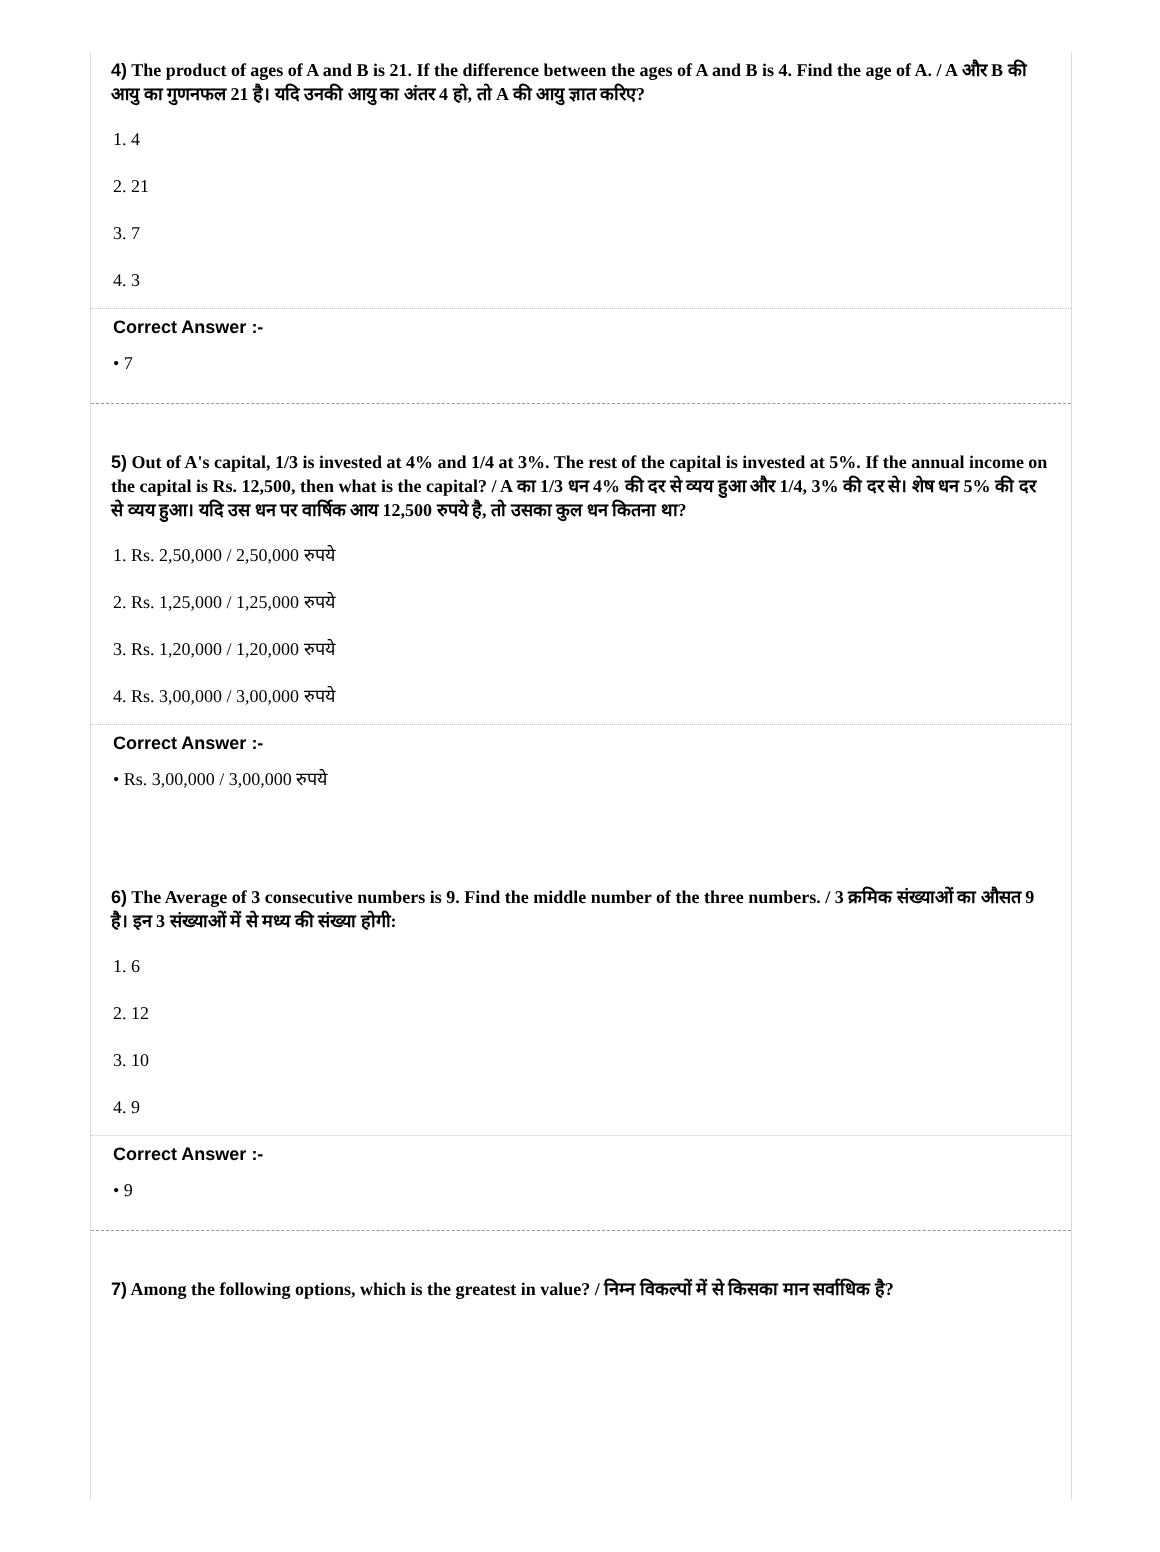4) The product of ages of A and B is 21. If the difference between the ages of A and B is 4. Find the age of A. / A और B की आयु का गुणनफल 21 है। यदि उनकी आयु का अंतर 4 हो, तो A की आयु ज्ञात करिए?
1. 4
2. 21
3. 7
4. 3
Correct Answer :-
• 7
5) Out of A's capital, 1/3 is invested at 4% and 1/4 at 3%. The rest of the capital is invested at 5%. If the annual income on the capital is Rs. 12,500, then what is the capital? / A का 1/3 धन 4% की दर से व्यय हुआ और 1/4, 3% की दर से। शेष धन 5% की दर से व्यय हुआ। यदि उस धन पर वार्षिक आय 12,500 रुपये है, तो उसका कुल धन कितना था?
1. Rs. 2,50,000 / 2,50,000 रुपये
2. Rs. 1,25,000 / 1,25,000 रुपये
3. Rs. 1,20,000 / 1,20,000 रुपये
4. Rs. 3,00,000 / 3,00,000 रुपये
Correct Answer :-
• Rs. 3,00,000 / 3,00,000 रुपये
6) The Average of 3 consecutive numbers is 9. Find the middle number of the three numbers. / 3 क्रमिक संख्याओं का औसत 9 है। इन 3 संख्याओं में से मध्य की संख्या होगी:
1. 6
2. 12
3. 10
4. 9
Correct Answer :-
• 9
7) Among the following options, which is the greatest in value? / निम्न विकल्पों में से किसका मान सर्वाधिक है?